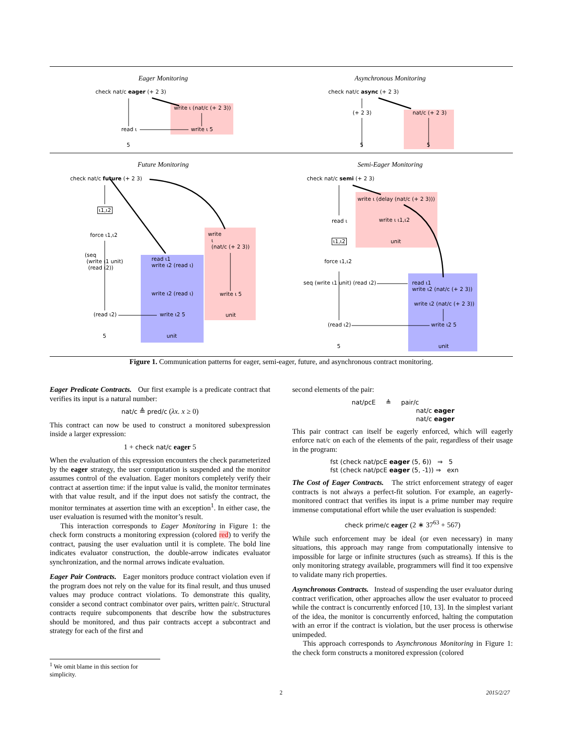Eager Monitoring Asynchronous Monitoring
check nat/c eager (+ 2 3)
write ι (nat/c (+ 2 3))
read ι write ι 5
5
check nat/c async (+ 2 3)
(+ 2 3) nat/c (+ 2 3)
5 5
Future Monitoring Semi-Eager Monitoring
check nat/c future (+ 2 3)
ι1,ι2
force ι1,ι2
(seq
(write ι1 unit)
(read ι2))
read ι1
write ι2 (read ι)
write ι2 (read ι)
write
ι
(nat/c (+ 2 3))
write ι 5
unit
(read ι2) write ι2 5
5 unit
check nat/c semi (+ 2 3)
write ι (delay (nat/c (+ 2 3)))
read ι write ι ι1,ι2
unit
ι1,ι2
force ι1,ι2
seq (write ι1 unit) (read ι2)
read ι1
write ι2 (nat/c (+ 2 3))
write ι2 (nat/c (+ 2 3))
(read ι2) write ι2 5
5 unit
Figure 1. Communication patterns for eager, semi-eager, future, and asynchronous contract monitoring.
Eager Predicate Contracts. Our first example is a predicate contract that verifies its input is a natural number:
nat/c ≜ pred/c (λx. x ≥ 0)
This contract can now be used to construct a monitored subexpression inside a larger expression:
1 + check nat/c eager 5
When the evaluation of this expression encounters the check parameterized by the eager strategy, the user computation is suspended and the monitor assumes control of the evaluation. Eager monitors completely verify their contract at assertion time: if the input value is valid, the monitor terminates with that value result, and if the input does not satisfy the contract, the monitor terminates at assertion time with an exception<sup>1</sup>. In either case, the user evaluation is resumed with the monitor’s result.
This interaction corresponds to Eager Monitoring in Figure 1: the check form constructs a monitoring expression (colored red) to verify the contract, pausing the user evaluation until it is complete. The bold line indicates evaluator construction, the double-arrow indicates evaluator synchronization, and the normal arrows indicate evaluation.
Eager Pair Contracts. Eager monitors produce contract violation even if the program does not rely on the value for its final result, and thus unused values may produce contract violations. To demonstrate this quality, consider a second contract combinator over pairs, written pair/c. Structural contracts require subcomponents that describe how the substructures should be monitored, and thus pair contracts accept a subcontract and strategy for each of the first and
<sup>1</sup> We omit blame in this section for simplicity.
second elements of the pair:
nat/pcE ≜ pair/c
nat/c eager
nat/c eager
This pair contract can itself be eagerly enforced, which will eagerly enforce nat/c on each of the elements of the pair, regardless of their usage in the program:
fst (check nat/pcE eager (5, 6)) ⇒ 5
fst (check nat/pcE eager (5, -1)) ⇒ exn
The Cost of Eager Contracts. The strict enforcement strategy of eager contracts is not always a perfect-fit solution. For example, an eagerly-monitored contract that verifies its input is a prime number may require immense computational effort while the user evaluation is suspended:
check prime/c eager (2 ∗ 37<sup>63</sup> + 567)
While such enforcement may be ideal (or even necessary) in many situations, this approach may range from computationally intensive to impossible for large or infinite structures (such as streams). If this is the only monitoring strategy available, programmers will find it too expensive to validate many rich properties.
Asynchronous Contracts. Instead of suspending the user evaluator during contract verification, other approaches allow the user evaluator to proceed while the contract is concurrently enforced [10, 13]. In the simplest variant of the idea, the monitor is concurrently enforced, halting the computation with an error if the contract is violation, but the user process is otherwise unimpeded.
This approach corresponds to Asynchronous Monitoring in Figure 1: the check form constructs a monitored expression (colored
2 2015/2/27